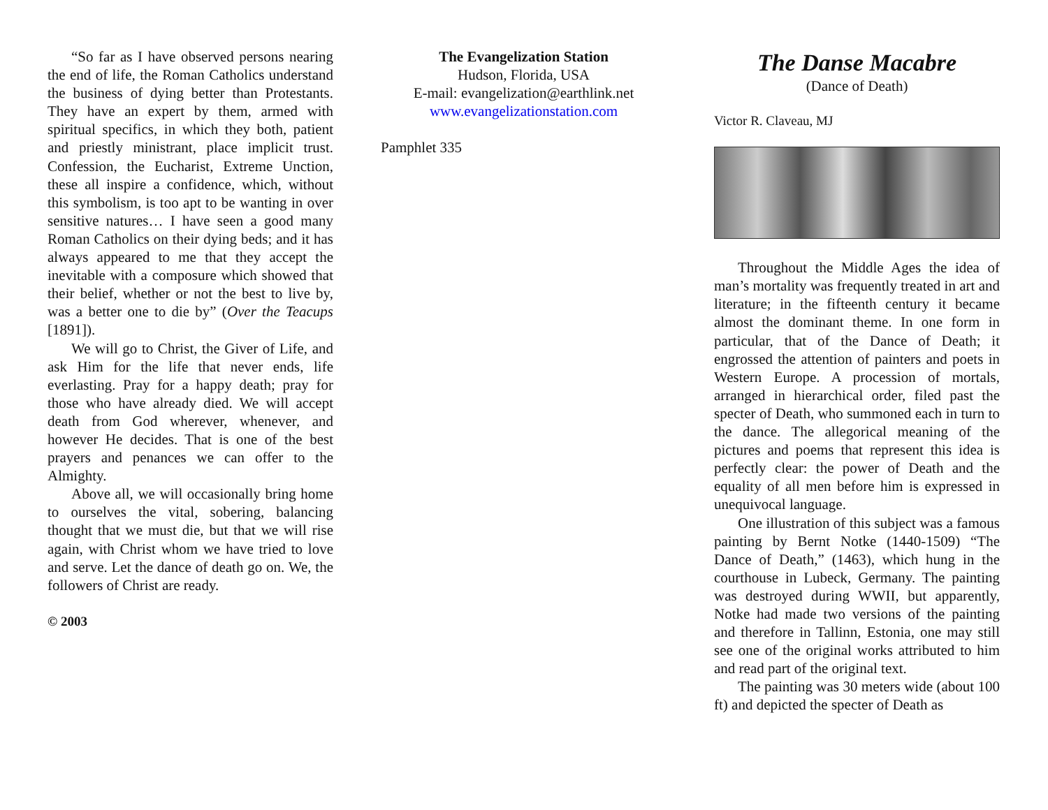“So far as I have observed persons nearing the end of life, the Roman Catholics understand the business of dying better than Protestants. They have an expert by them, armed with spiritual specifics, in which they both, patient and priestly ministrant, place implicit trust. Confession, the Eucharist, Extreme Unction, these all inspire a confidence, which, without this symbolism, is too apt to be wanting in over sensitive natures… I have seen a good many Roman Catholics on their dying beds; and it has always appeared to me that they accept the inevitable with a composure which showed that their belief, whether or not the best to live by, was a better one to die by” (Over the Teacups [1891]).
We will go to Christ, the Giver of Life, and ask Him for the life that never ends, life everlasting. Pray for a happy death; pray for those who have already died. We will accept death from God wherever, whenever, and however He decides. That is one of the best prayers and penances we can offer to the Almighty.
Above all, we will occasionally bring home to ourselves the vital, sobering, balancing thought that we must die, but that we will rise again, with Christ whom we have tried to love and serve. Let the dance of death go on. We, the followers of Christ are ready.
© 2003
The Evangelization Station
Hudson, Florida, USA
E-mail: evangelization@earthlink.net
www.evangelizationstation.com
Pamphlet 335
The Danse Macabre
(Dance of Death)
Victor R. Claveau, MJ
Throughout the Middle Ages the idea of man’s mortality was frequently treated in art and literature; in the fifteenth century it became almost the dominant theme. In one form in particular, that of the Dance of Death; it engrossed the attention of painters and poets in Western Europe. A procession of mortals, arranged in hierarchical order, filed past the specter of Death, who summoned each in turn to the dance. The allegorical meaning of the pictures and poems that represent this idea is perfectly clear: the power of Death and the equality of all men before him is expressed in unequivocal language.
One illustration of this subject was a famous painting by Bernt Notke (1440-1509) “The Dance of Death,” (1463), which hung in the courthouse in Lubeck, Germany. The painting was destroyed during WWII, but apparently, Notke had made two versions of the painting and therefore in Tallinn, Estonia, one may still see one of the original works attributed to him and read part of the original text.
The painting was 30 meters wide (about 100 ft) and depicted the specter of Death as